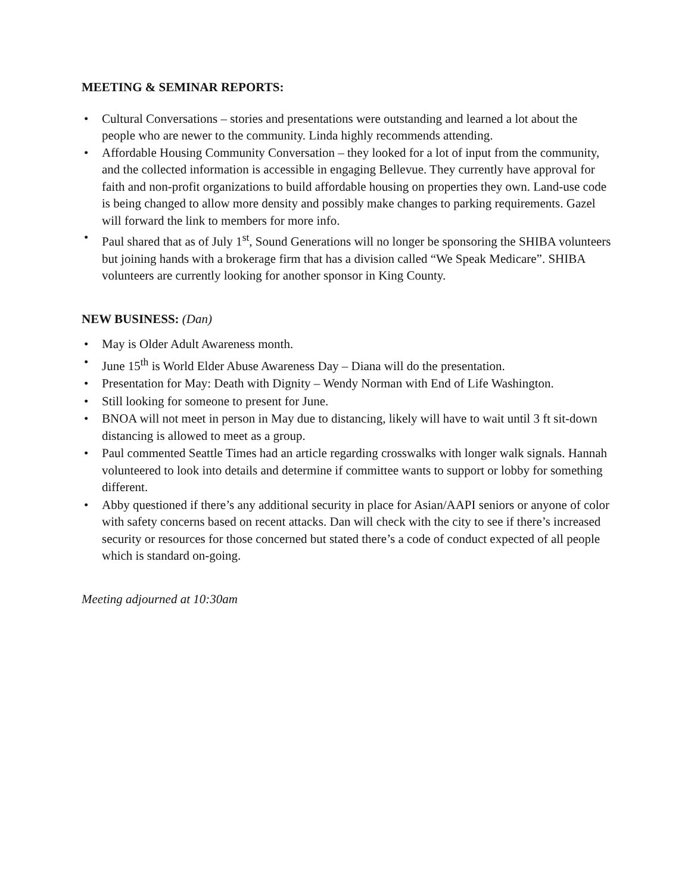MEETING & SEMINAR REPORTS:
• Cultural Conversations – stories and presentations were outstanding and learned a lot about the people who are newer to the community. Linda highly recommends attending.
• Affordable Housing Community Conversation – they looked for a lot of input from the community, and the collected information is accessible in engaging Bellevue. They currently have approval for faith and non-profit organizations to build affordable housing on properties they own. Land-use code is being changed to allow more density and possibly make changes to parking requirements. Gazel will forward the link to members for more info.
• Paul shared that as of July 1<sup>st</sup>, Sound Generations will no longer be sponsoring the SHIBA volunteers but joining hands with a brokerage firm that has a division called “We Speak Medicare”. SHIBA volunteers are currently looking for another sponsor in King County.
NEW BUSINESS: (Dan)
• May is Older Adult Awareness month.
• June 15<sup>th</sup> is World Elder Abuse Awareness Day – Diana will do the presentation.
• Presentation for May: Death with Dignity – Wendy Norman with End of Life Washington.
• Still looking for someone to present for June.
• BNOA will not meet in person in May due to distancing, likely will have to wait until 3 ft sit-down distancing is allowed to meet as a group.
• Paul commented Seattle Times had an article regarding crosswalks with longer walk signals. Hannah volunteered to look into details and determine if committee wants to support or lobby for something different.
• Abby questioned if there’s any additional security in place for Asian/AAPI seniors or anyone of color with safety concerns based on recent attacks. Dan will check with the city to see if there’s increased security or resources for those concerned but stated there’s a code of conduct expected of all people which is standard on-going.
Meeting adjourned at 10:30am